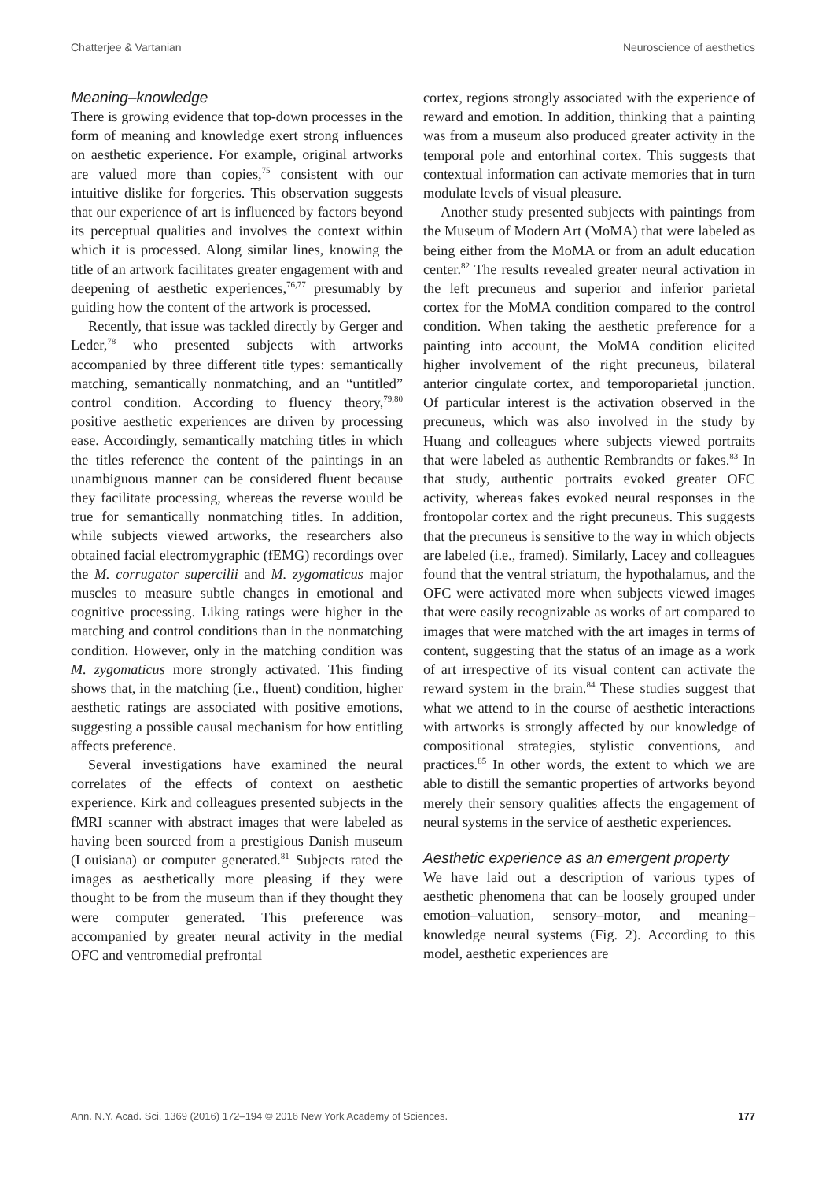Chatterjee & Vartanian Neuroscience of aesthetics
Meaning–knowledge
There is growing evidence that top-down processes in the form of meaning and knowledge exert strong influences on aesthetic experience. For example, original artworks are valued more than copies,<sup>75</sup> consistent with our intuitive dislike for forgeries. This observation suggests that our experience of art is influenced by factors beyond its perceptual qualities and involves the context within which it is processed. Along similar lines, knowing the title of an artwork facilitates greater engagement with and deepening of aesthetic experiences,<sup>76,77</sup> presumably by guiding how the content of the artwork is processed.
Recently, that issue was tackled directly by Gerger and Leder,<sup>78</sup> who presented subjects with artworks accompanied by three different title types: semantically matching, semantically nonmatching, and an “untitled” control condition. According to fluency theory,<sup>79,80</sup> positive aesthetic experiences are driven by processing ease. Accordingly, semantically matching titles in which the titles reference the content of the paintings in an unambiguous manner can be considered fluent because they facilitate processing, whereas the reverse would be true for semantically nonmatching titles. In addition, while subjects viewed artworks, the researchers also obtained facial electromygraphic (fEMG) recordings over the M. corrugator supercilii and M. zygomaticus major muscles to measure subtle changes in emotional and cognitive processing. Liking ratings were higher in the matching and control conditions than in the nonmatching condition. However, only in the matching condition was M. zygomaticus more strongly activated. This finding shows that, in the matching (i.e., fluent) condition, higher aesthetic ratings are associated with positive emotions, suggesting a possible causal mechanism for how entitling affects preference.
Several investigations have examined the neural correlates of the effects of context on aesthetic experience. Kirk and colleagues presented subjects in the fMRI scanner with abstract images that were labeled as having been sourced from a prestigious Danish museum (Louisiana) or computer generated.<sup>81</sup> Subjects rated the images as aesthetically more pleasing if they were thought to be from the museum than if they thought they were computer generated. This preference was accompanied by greater neural activity in the medial OFC and ventromedial prefrontal
cortex, regions strongly associated with the experience of reward and emotion. In addition, thinking that a painting was from a museum also produced greater activity in the temporal pole and entorhinal cortex. This suggests that contextual information can activate memories that in turn modulate levels of visual pleasure.
Another study presented subjects with paintings from the Museum of Modern Art (MoMA) that were labeled as being either from the MoMA or from an adult education center.<sup>82</sup> The results revealed greater neural activation in the left precuneus and superior and inferior parietal cortex for the MoMA condition compared to the control condition. When taking the aesthetic preference for a painting into account, the MoMA condition elicited higher involvement of the right precuneus, bilateral anterior cingulate cortex, and temporoparietal junction. Of particular interest is the activation observed in the precuneus, which was also involved in the study by Huang and colleagues where subjects viewed portraits that were labeled as authentic Rembrandts or fakes.<sup>83</sup> In that study, authentic portraits evoked greater OFC activity, whereas fakes evoked neural responses in the frontopolar cortex and the right precuneus. This suggests that the precuneus is sensitive to the way in which objects are labeled (i.e., framed). Similarly, Lacey and colleagues found that the ventral striatum, the hypothalamus, and the OFC were activated more when subjects viewed images that were easily recognizable as works of art compared to images that were matched with the art images in terms of content, suggesting that the status of an image as a work of art irrespective of its visual content can activate the reward system in the brain.<sup>84</sup> These studies suggest that what we attend to in the course of aesthetic interactions with artworks is strongly affected by our knowledge of compositional strategies, stylistic conventions, and practices.<sup>85</sup> In other words, the extent to which we are able to distill the semantic properties of artworks beyond merely their sensory qualities affects the engagement of neural systems in the service of aesthetic experiences.
Aesthetic experience as an emergent property
We have laid out a description of various types of aesthetic phenomena that can be loosely grouped under emotion–valuation, sensory–motor, and meaning–knowledge neural systems (Fig. 2). According to this model, aesthetic experiences are
Ann. N.Y. Acad. Sci. 1369 (2016) 172–194 © 2016 New York Academy of Sciences. 177